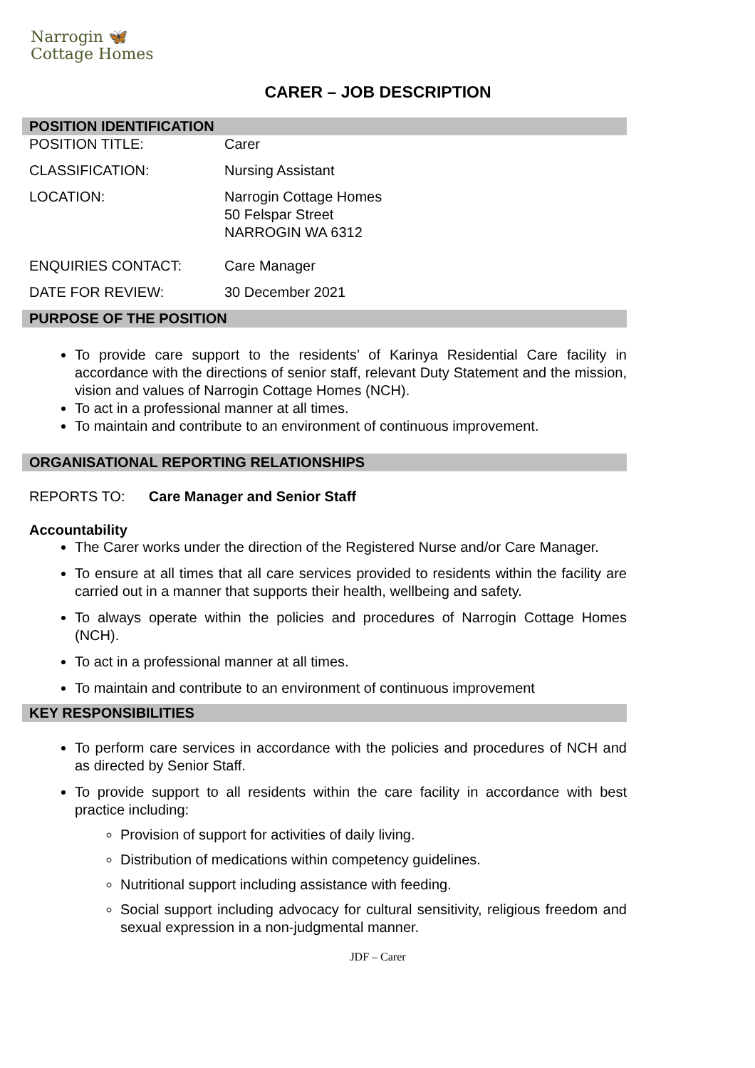Narrogin 🦋
Cottage Homes
CARER – JOB DESCRIPTION
POSITION IDENTIFICATION
| POSITION TITLE: | Carer |
| CLASSIFICATION: | Nursing Assistant |
| LOCATION: | Narrogin Cottage Homes 50 Felspar Street NARROGIN WA 6312 |
| ENQUIRIES CONTACT: | Care Manager |
| DATE FOR REVIEW: | 30 December 2021 |
PURPOSE OF THE POSITION
To provide care support to the residents’ of Karinya Residential Care facility in accordance with the directions of senior staff, relevant Duty Statement and the mission, vision and values of Narrogin Cottage Homes (NCH).
To act in a professional manner at all times.
To maintain and contribute to an environment of continuous improvement.
ORGANISATIONAL REPORTING RELATIONSHIPS
REPORTS TO: Care Manager and Senior Staff
Accountability
The Carer works under the direction of the Registered Nurse and/or Care Manager.
To ensure at all times that all care services provided to residents within the facility are carried out in a manner that supports their health, wellbeing and safety.
To always operate within the policies and procedures of Narrogin Cottage Homes (NCH).
To act in a professional manner at all times.
To maintain and contribute to an environment of continuous improvement
KEY RESPONSIBILITIES
To perform care services in accordance with the policies and procedures of NCH and as directed by Senior Staff.
To provide support to all residents within the care facility in accordance with best practice including:
Provision of support for activities of daily living.
Distribution of medications within competency guidelines.
Nutritional support including assistance with feeding.
Social support including advocacy for cultural sensitivity, religious freedom and sexual expression in a non-judgmental manner.
JDF – Carer